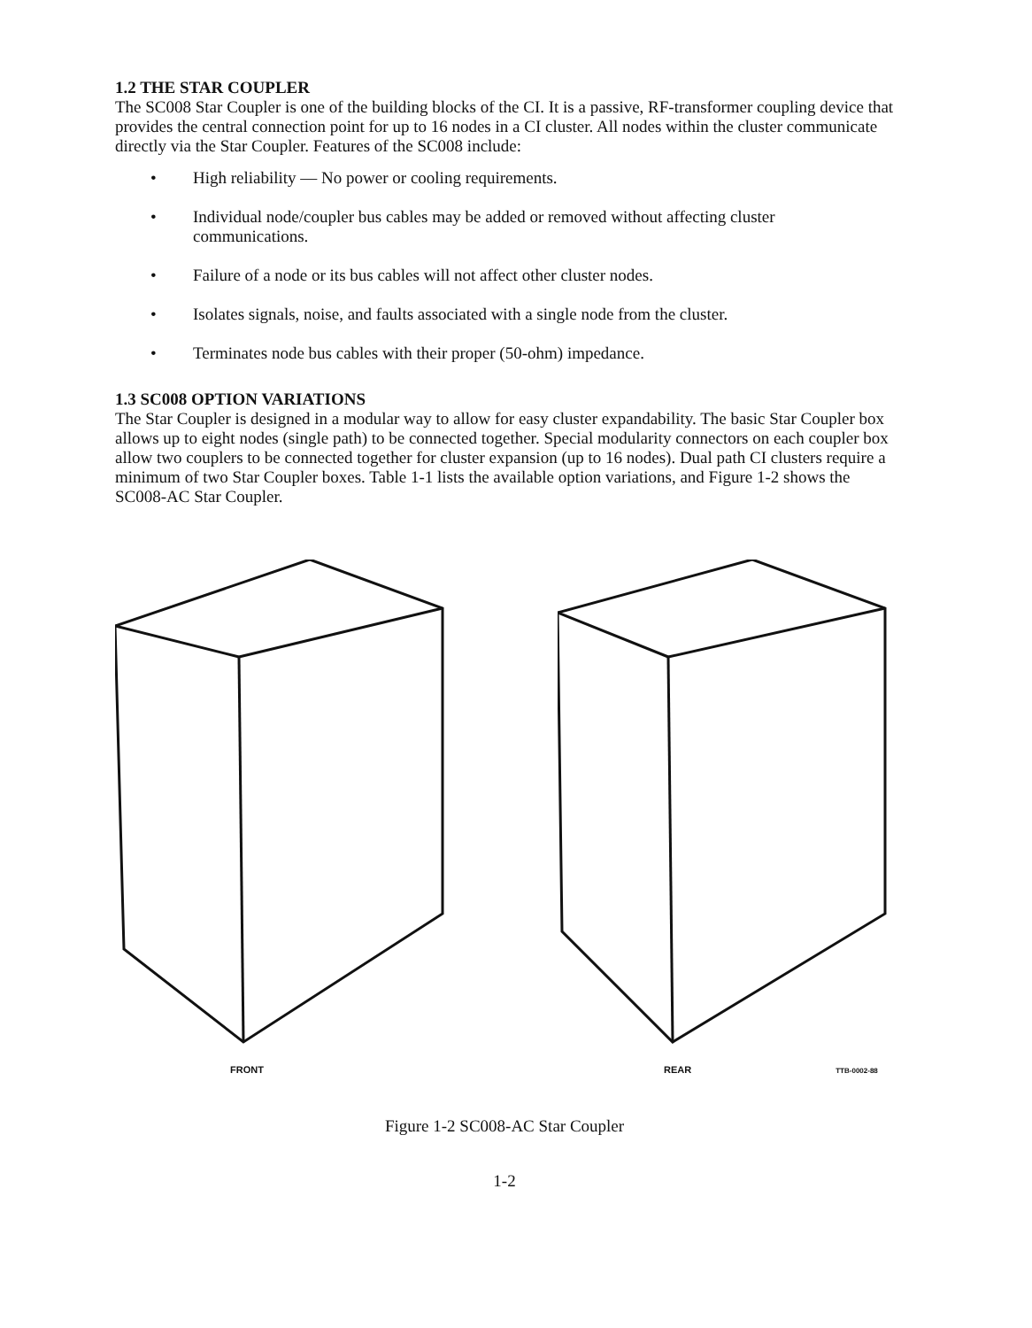1.2 THE STAR COUPLER
The SC008 Star Coupler is one of the building blocks of the CI. It is a passive, RF-transformer coupling device that provides the central connection point for up to 16 nodes in a CI cluster. All nodes within the cluster communicate directly via the Star Coupler. Features of the SC008 include:
• High reliability — No power or cooling requirements.
• Individual node/coupler bus cables may be added or removed without affecting cluster communications.
• Failure of a node or its bus cables will not affect other cluster nodes.
• Isolates signals, noise, and faults associated with a single node from the cluster.
• Terminates node bus cables with their proper (50-ohm) impedance.
1.3 SC008 OPTION VARIATIONS
The Star Coupler is designed in a modular way to allow for easy cluster expandability. The basic Star Coupler box allows up to eight nodes (single path) to be connected together. Special modularity connectors on each coupler box allow two couplers to be connected together for cluster expansion (up to 16 nodes). Dual path CI clusters require a minimum of two Star Coupler boxes. Table 1-1 lists the available option variations, and Figure 1-2 shows the SC008-AC Star Coupler.
FRONT REAR TTB-0002-88
Figure 1-2 SC008-AC Star Coupler
1-2